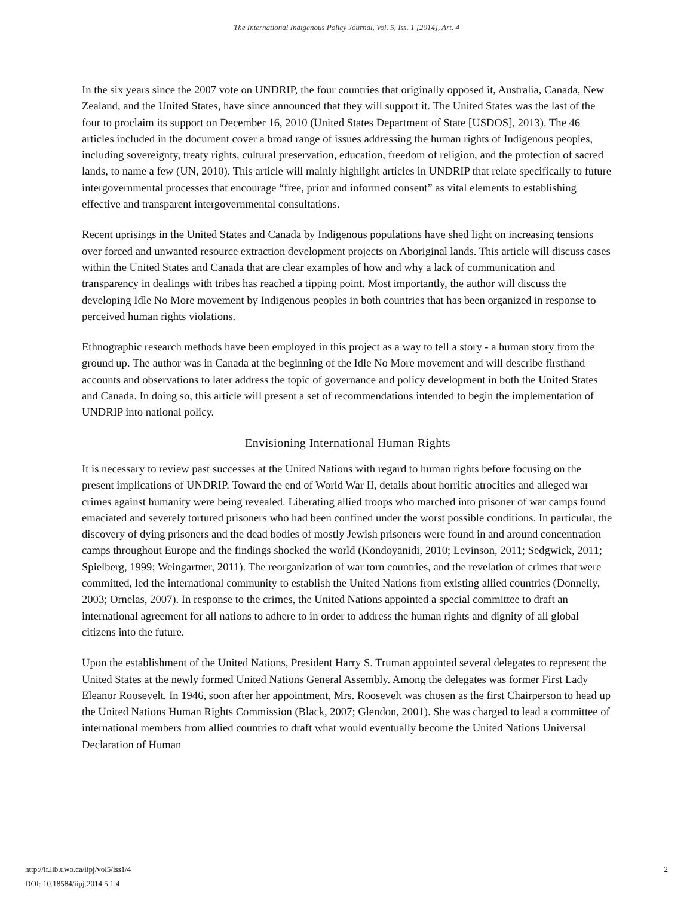The International Indigenous Policy Journal, Vol. 5, Iss. 1 [2014], Art. 4
In the six years since the 2007 vote on UNDRIP, the four countries that originally opposed it, Australia, Canada, New Zealand, and the United States, have since announced that they will support it. The United States was the last of the four to proclaim its support on December 16, 2010 (United States Department of State [USDOS], 2013). The 46 articles included in the document cover a broad range of issues addressing the human rights of Indigenous peoples, including sovereignty, treaty rights, cultural preservation, education, freedom of religion, and the protection of sacred lands, to name a few (UN, 2010). This article will mainly highlight articles in UNDRIP that relate specifically to future intergovernmental processes that encourage “free, prior and informed consent” as vital elements to establishing effective and transparent intergovernmental consultations.
Recent uprisings in the United States and Canada by Indigenous populations have shed light on increasing tensions over forced and unwanted resource extraction development projects on Aboriginal lands. This article will discuss cases within the United States and Canada that are clear examples of how and why a lack of communication and transparency in dealings with tribes has reached a tipping point. Most importantly, the author will discuss the developing Idle No More movement by Indigenous peoples in both countries that has been organized in response to perceived human rights violations.
Ethnographic research methods have been employed in this project as a way to tell a story - a human story from the ground up. The author was in Canada at the beginning of the Idle No More movement and will describe firsthand accounts and observations to later address the topic of governance and policy development in both the United States and Canada. In doing so, this article will present a set of recommendations intended to begin the implementation of UNDRIP into national policy.
Envisioning International Human Rights
It is necessary to review past successes at the United Nations with regard to human rights before focusing on the present implications of UNDRIP. Toward the end of World War II, details about horrific atrocities and alleged war crimes against humanity were being revealed. Liberating allied troops who marched into prisoner of war camps found emaciated and severely tortured prisoners who had been confined under the worst possible conditions. In particular, the discovery of dying prisoners and the dead bodies of mostly Jewish prisoners were found in and around concentration camps throughout Europe and the findings shocked the world (Kondoyanidi, 2010; Levinson, 2011; Sedgwick, 2011; Spielberg, 1999; Weingartner, 2011). The reorganization of war torn countries, and the revelation of crimes that were committed, led the international community to establish the United Nations from existing allied countries (Donnelly, 2003; Ornelas, 2007). In response to the crimes, the United Nations appointed a special committee to draft an international agreement for all nations to adhere to in order to address the human rights and dignity of all global citizens into the future.
Upon the establishment of the United Nations, President Harry S. Truman appointed several delegates to represent the United States at the newly formed United Nations General Assembly. Among the delegates was former First Lady Eleanor Roosevelt. In 1946, soon after her appointment, Mrs. Roosevelt was chosen as the first Chairperson to head up the United Nations Human Rights Commission (Black, 2007; Glendon, 2001). She was charged to lead a committee of international members from allied countries to draft what would eventually become the United Nations Universal Declaration of Human
http://ir.lib.uwo.ca/iipj/vol5/iss1/4
DOI: 10.18584/iipj.2014.5.1.4
2